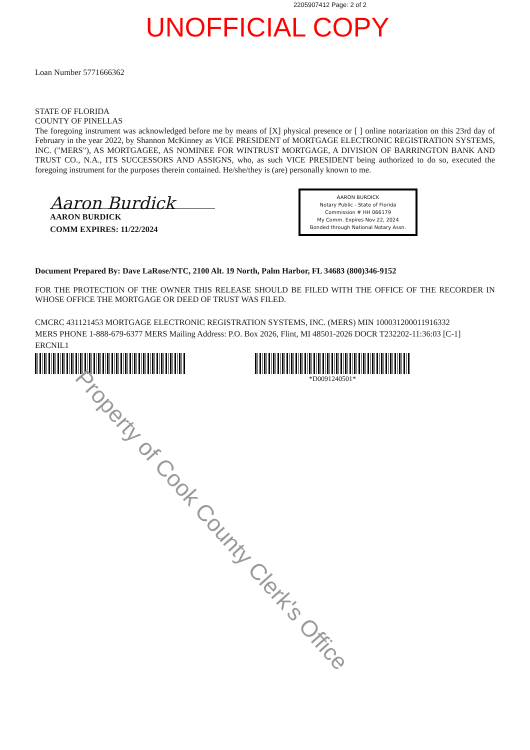2205907412 Page: 2 of 2
UNOFFICIAL COPY
Loan Number 5771666362
STATE OF FLORIDA
COUNTY OF PINELLAS
The foregoing instrument was acknowledged before me by means of [X] physical presence or [ ] online notarization on this 23rd day of February in the year 2022, by Shannon McKinney as VICE PRESIDENT of MORTGAGE ELECTRONIC REGISTRATION SYSTEMS, INC. ("MERS"), AS MORTGAGEE, AS NOMINEE FOR WINTRUST MORTGAGE, A DIVISION OF BARRINGTON BANK AND TRUST CO., N.A., ITS SUCCESSORS AND ASSIGNS, who, as such VICE PRESIDENT being authorized to do so, executed the foregoing instrument for the purposes therein contained. He/she/they is (are) personally known to me.
Aaron Burdick
AARON BURDICK
COMM EXPIRES: 11/22/2024
AARON BURDICK
Notary Public - State of Florida
Commission # HH 066179
My Comm. Expires Nov 22, 2024
Bonded through National Notary Assn.
Document Prepared By: Dave LaRose/NTC, 2100 Alt. 19 North, Palm Harbor, FL 34683 (800)346-9152
FOR THE PROTECTION OF THE OWNER THIS RELEASE SHOULD BE FILED WITH THE OFFICE OF THE RECORDER IN WHOSE OFFICE THE MORTGAGE OR DEED OF TRUST WAS FILED.
CMCRC 431121453 MORTGAGE ELECTRONIC REGISTRATION SYSTEMS, INC. (MERS) MIN 100031200011916332
MERS PHONE 1-888-679-6377 MERS Mailing Address: P.O. Box 2026, Flint, MI 48501-2026 DOCR T232202-11:36:03 [C-1]
ERCNIL1
*D0091240501*
Property of Cook County Clerk's Office